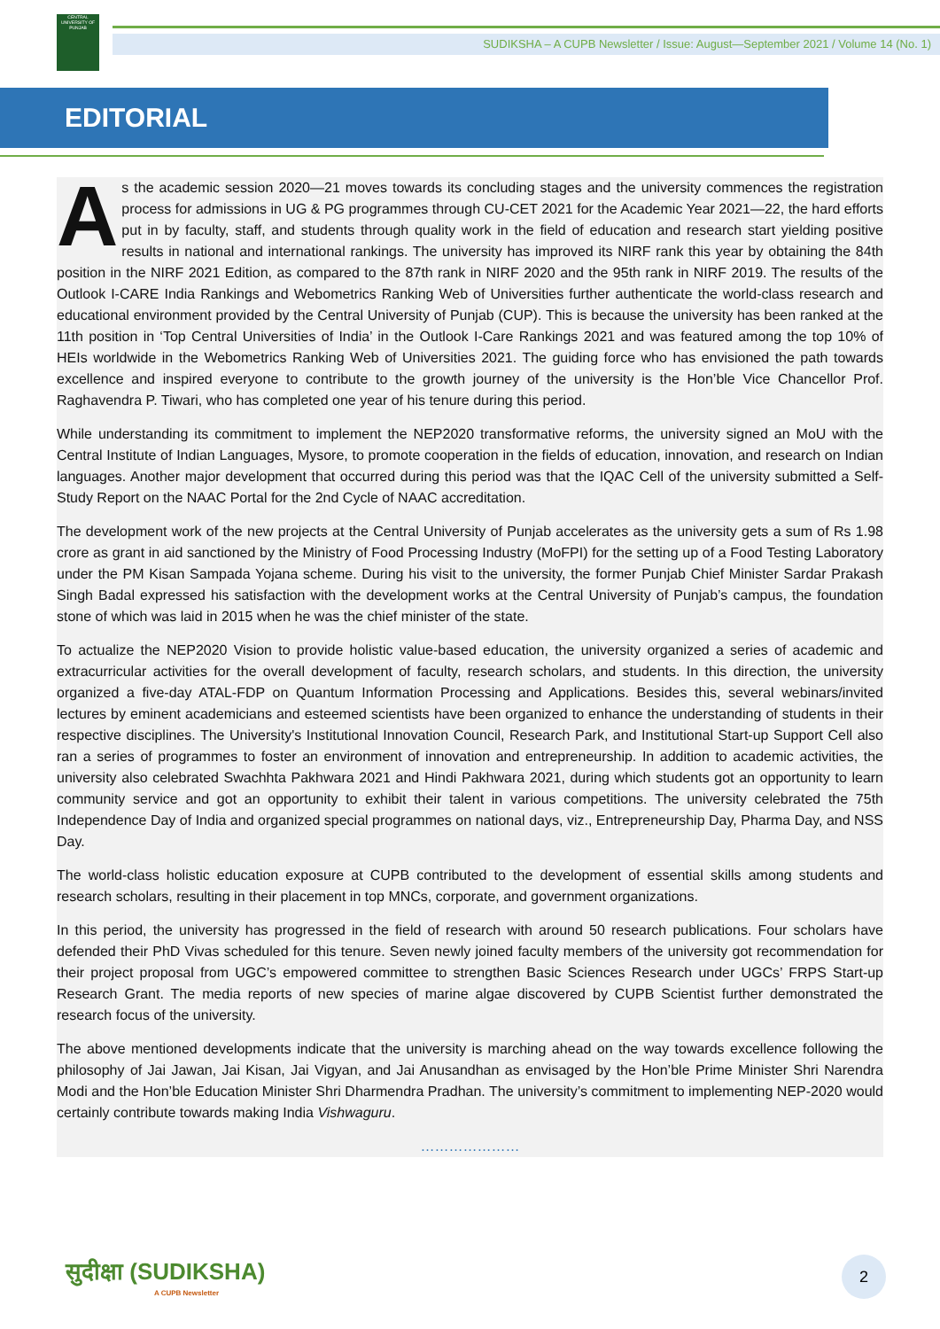CENTRAL UNIVERSITY OF PUNJAB
SUDIKSHA – A CUPB Newsletter / Issue: August—September 2021 / Volume 14 (No. 1)
EDITORIAL
As the academic session 2020—21 moves towards its concluding stages and the university commences the registration process for admissions in UG & PG programmes through CU-CET 2021 for the Academic Year 2021—22, the hard efforts put in by faculty, staff, and students through quality work in the field of education and research start yielding positive results in national and international rankings. The university has improved its NIRF rank this year by obtaining the 84th position in the NIRF 2021 Edition, as compared to the 87th rank in NIRF 2020 and the 95th rank in NIRF 2019. The results of the Outlook I-CARE India Rankings and Webometrics Ranking Web of Universities further authenticate the world-class research and educational environment provided by the Central University of Punjab (CUP). This is because the university has been ranked at the 11th position in ‘Top Central Universities of India’ in the Outlook I-Care Rankings 2021 and was featured among the top 10% of HEIs worldwide in the Webometrics Ranking Web of Universities 2021. The guiding force who has envisioned the path towards excellence and inspired everyone to contribute to the growth journey of the university is the Hon’ble Vice Chancellor Prof. Raghavendra P. Tiwari, who has completed one year of his tenure during this period.
While understanding its commitment to implement the NEP2020 transformative reforms, the university signed an MoU with the Central Institute of Indian Languages, Mysore, to promote cooperation in the fields of education, innovation, and research on Indian languages. Another major development that occurred during this period was that the IQAC Cell of the university submitted a Self-Study Report on the NAAC Portal for the 2nd Cycle of NAAC accreditation.
The development work of the new projects at the Central University of Punjab accelerates as the university gets a sum of Rs 1.98 crore as grant in aid sanctioned by the Ministry of Food Processing Industry (MoFPI) for the setting up of a Food Testing Laboratory under the PM Kisan Sampada Yojana scheme. During his visit to the university, the former Punjab Chief Minister Sardar Prakash Singh Badal expressed his satisfaction with the development works at the Central University of Punjab’s campus, the foundation stone of which was laid in 2015 when he was the chief minister of the state.
To actualize the NEP2020 Vision to provide holistic value-based education, the university organized a series of academic and extracurricular activities for the overall development of faculty, research scholars, and students. In this direction, the university organized a five-day ATAL-FDP on Quantum Information Processing and Applications. Besides this, several webinars/invited lectures by eminent academicians and esteemed scientists have been organized to enhance the understanding of students in their respective disciplines. The University's Institutional Innovation Council, Research Park, and Institutional Start-up Support Cell also ran a series of programmes to foster an environment of innovation and entrepreneurship. In addition to academic activities, the university also celebrated Swachhta Pakhwara 2021 and Hindi Pakhwara 2021, during which students got an opportunity to learn community service and got an opportunity to exhibit their talent in various competitions. The university celebrated the 75th Independence Day of India and organized special programmes on national days, viz., Entrepreneurship Day, Pharma Day, and NSS Day.
The world-class holistic education exposure at CUPB contributed to the development of essential skills among students and research scholars, resulting in their placement in top MNCs, corporate, and government organizations.
In this period, the university has progressed in the field of research with around 50 research publications. Four scholars have defended their PhD Vivas scheduled for this tenure. Seven newly joined faculty members of the university got recommendation for their project proposal from UGC’s empowered committee to strengthen Basic Sciences Research under UGCs’ FRPS Start-up Research Grant. The media reports of new species of marine algae discovered by CUPB Scientist further demonstrated the research focus of the university.
The above mentioned developments indicate that the university is marching ahead on the way towards excellence following the philosophy of Jai Jawan, Jai Kisan, Jai Vigyan, and Jai Anusandhan as envisaged by the Hon’ble Prime Minister Shri Narendra Modi and the Hon’ble Education Minister Shri Dharmendra Pradhan. The university’s commitment to implementing NEP-2020 would certainly contribute towards making India Vishwaguru.
…………………
सुदीक्षा (SUDIKSHA)
A CUPB Newsletter
2